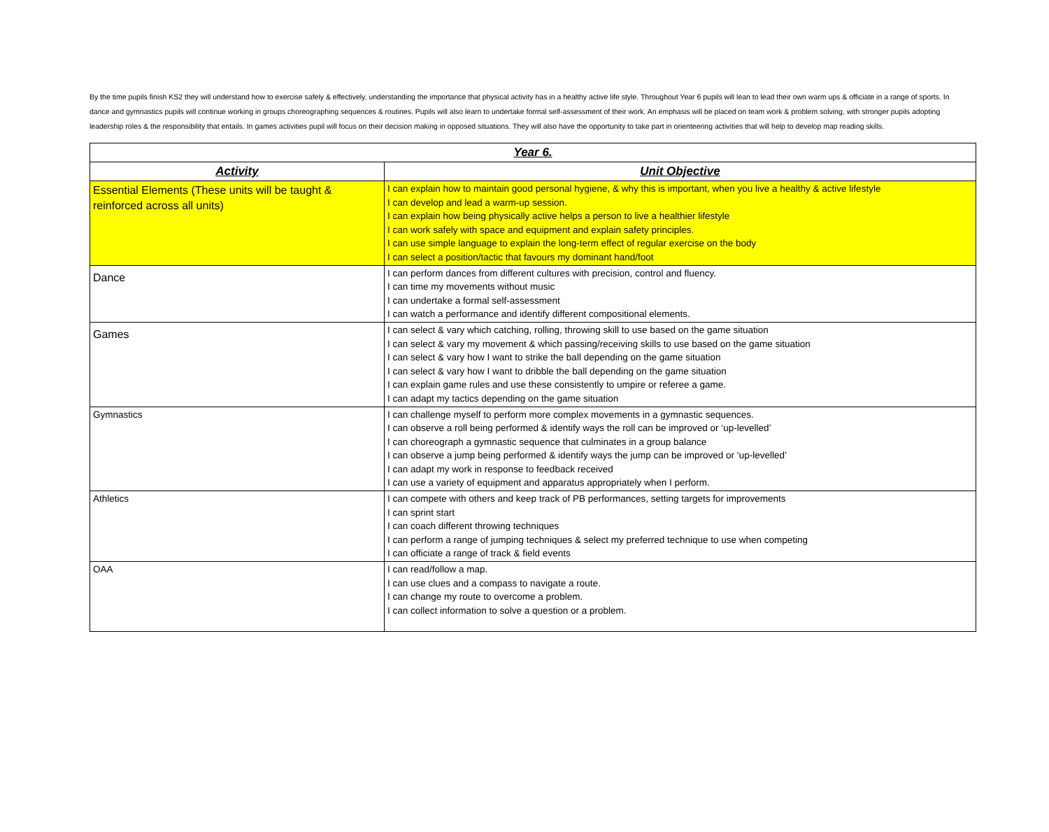By the time pupils finish KS2 they will understand how to exercise safely & effectively, understanding the importance that physical activity has in a healthy active life style. Throughout Year 6 pupils will lean to lead their own warm ups & officiate in a range of sports. In dance and gymnastics pupils will continue working in groups choreographing sequences & routines. Pupils will also learn to undertake formal self-assessment of their work. An emphasis will be placed on team work & problem solving, with stronger pupils adopting leadership roles & the responsibility that entails. In games activities pupil will focus on their decision making in opposed situations. They will also have the opportunity to take part in orienteering activities that will help to develop map reading skills.
| Year 6. | |
| --- | --- |
| Activity | Unit Objective |
| Essential Elements (These units will be taught & reinforced across all units) | I can explain how to maintain good personal hygiene, & why this is important, when you live a healthy & active lifestyle I can develop and lead a warm-up session. I can explain how being physically active helps a person to live a healthier lifestyle I can work safely with space and equipment and explain safety principles. I can use simple language to explain the long-term effect of regular exercise on the body I can select a position/tactic that favours my dominant hand/foot |
| Dance | I can perform dances from different cultures with precision, control and fluency. I can time my movements without music I can undertake a formal self-assessment I can watch a performance and identify different compositional elements. |
| Games | I can select & vary which catching, rolling, throwing skill to use based on the game situation I can select & vary my movement & which passing/receiving skills to use based on the game situation I can select & vary how I want to strike the ball depending on the game situation I can select & vary how I want to dribble the ball depending on the game situation I can explain game rules and use these consistently to umpire or referee a game. I can adapt my tactics depending on the game situation |
| Gymnastics | I can challenge myself to perform more complex movements in a gymnastic sequences. I can observe a roll being performed & identify ways the roll can be improved or ‘up-levelled’ I can choreograph a gymnastic sequence that culminates in a group balance I can observe a jump being performed & identify ways the jump can be improved or ‘up-levelled’ I can adapt my work in response to feedback received I can use a variety of equipment and apparatus appropriately when I perform. |
| Athletics | I can compete with others and keep track of PB performances, setting targets for improvements I can sprint start I can coach different throwing techniques I can perform a range of jumping techniques & select my preferred technique to use when competing I can officiate a range of track & field events |
| OAA | I can read/follow a map. I can use clues and a compass to navigate a route. I can change my route to overcome a problem. I can collect information to solve a question or a problem. |